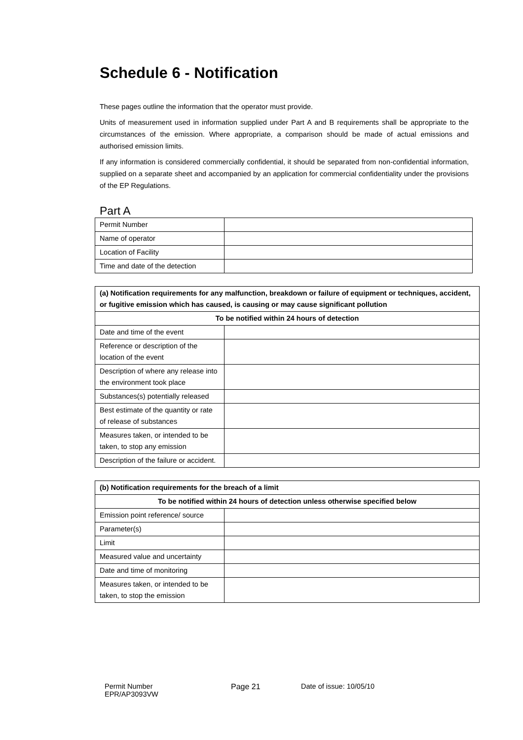Schedule 6 - Notification
These pages outline the information that the operator must provide.
Units of measurement used in information supplied under Part A and B requirements shall be appropriate to the circumstances of the emission. Where appropriate, a comparison should be made of actual emissions and authorised emission limits.
If any information is considered commercially confidential, it should be separated from non-confidential information, supplied on a separate sheet and accompanied by an application for commercial confidentiality under the provisions of the EP Regulations.
Part A
| Permit Number | |
| Name of operator | |
| Location of Facility | |
| Time and date of the detection | |
| (a) Notification requirements for any malfunction, breakdown or failure of equipment or techniques, accident, or fugitive emission which has caused, is causing or may cause significant pollution | |
| --- | --- |
| To be notified within 24 hours of detection | |
| Date and time of the event | |
| Reference or description of the location of the event | |
| Description of where any release into the environment took place | |
| Substances(s) potentially released | |
| Best estimate of the quantity or rate of release of substances | |
| Measures taken, or intended to be taken, to stop any emission | |
| Description of the failure or accident. | |
| (b) Notification requirements for the breach of a limit | |
| --- | --- |
| To be notified within 24 hours of detection unless otherwise specified below | |
| Emission point reference/ source | |
| Parameter(s) | |
| Limit | |
| Measured value and uncertainty | |
| Date and time of monitoring | |
| Measures taken, or intended to be taken, to stop the emission | |
Permit Number
EPR/AP3093VW
Page 21 Date of issue: 10/05/10